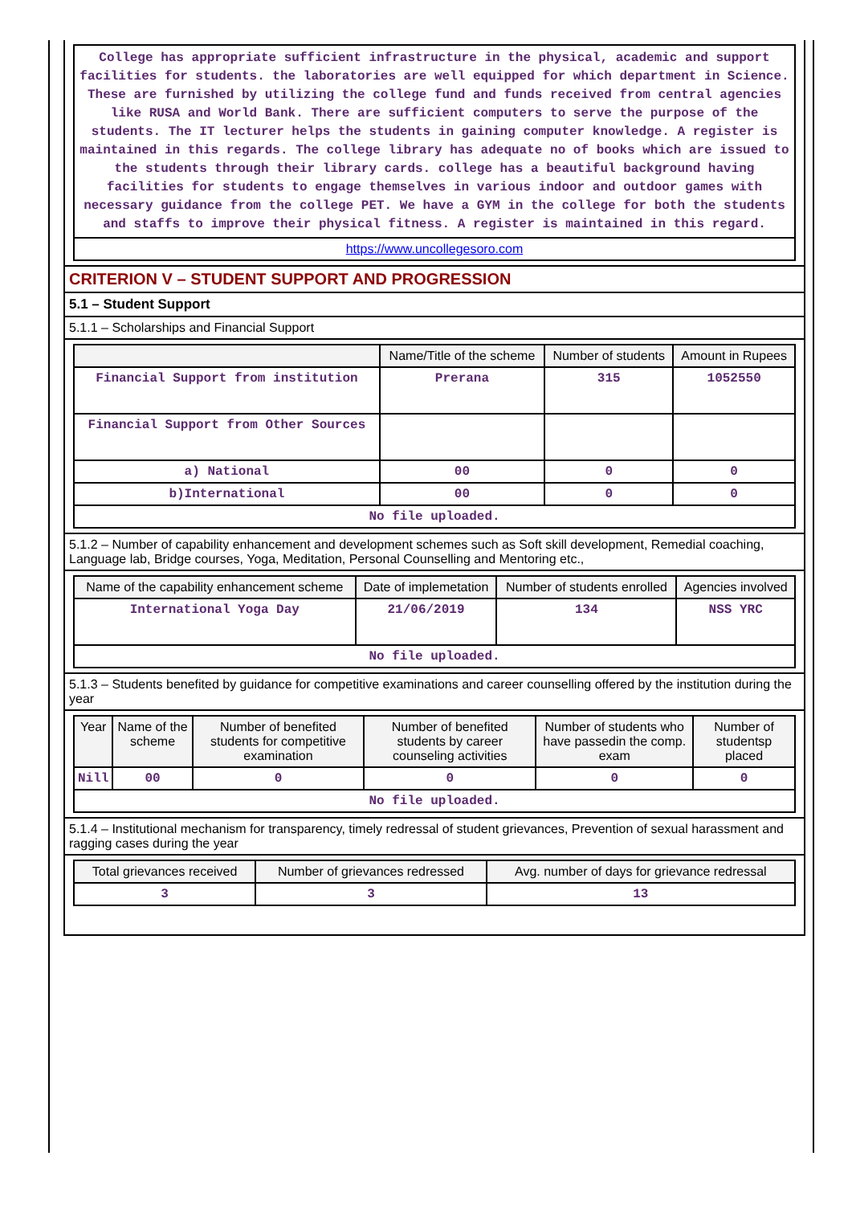| College has appropriate sufficient infrastructure in the physical, academic and support facilities for students. the laboratories are well equipped for which department in Science. These are furnished by utilizing the college fund and funds received from central agencies like RUSA and World Bank. There are sufficient computers to serve the purpose of the students. The IT lecturer helps the students in gaining computer knowledge. A register is maintained in this regards. The college library has adequate no of books which are issued to the students through their library cards. college has a beautiful background having facilities for students to engage themselves in various indoor and outdoor games with necessary guidance from the college PET. We have a GYM in the college for both the students and staffs to improve their physical fitness. A register is maintained in this regard. |
| https://www.uncollegesoro.com |
CRITERION V – STUDENT SUPPORT AND PROGRESSION
5.1 – Student Support
5.1.1 – Scholarships and Financial Support
| | Name/Title of the scheme | Number of students | Amount in Rupees |
| --- | --- | --- | --- |
| Financial Support from institution | Prerana | 315 | 1052550 |
| Financial Support from Other Sources | | | |
| a) National | 00 | 0 | 0 |
| b)International | 00 | 0 | 0 |
| No file uploaded. | | | |
5.1.2 – Number of capability enhancement and development schemes such as Soft skill development, Remedial coaching, Language lab, Bridge courses, Yoga, Meditation, Personal Counselling and Mentoring etc.,
| Name of the capability enhancement scheme | Date of implemetation | Number of students enrolled | Agencies involved |
| --- | --- | --- | --- |
| International Yoga Day | 21/06/2019 | 134 | NSS YRC |
| No file uploaded. | | | |
5.1.3 – Students benefited by guidance for competitive examinations and career counselling offered by the institution during the year
| Year | Name of the scheme | Number of benefited students for competitive examination | Number of benefited students by career counseling activities | Number of students who have passedin the comp. exam | Number of studentsp placed |
| --- | --- | --- | --- | --- | --- |
| Nill | 00 | 0 | 0 | 0 | 0 |
| No file uploaded. | | | | | |
5.1.4 – Institutional mechanism for transparency, timely redressal of student grievances, Prevention of sexual harassment and ragging cases during the year
| Total grievances received | Number of grievances redressed | Avg. number of days for grievance redressal |
| --- | --- | --- |
| 3 | 3 | 13 |